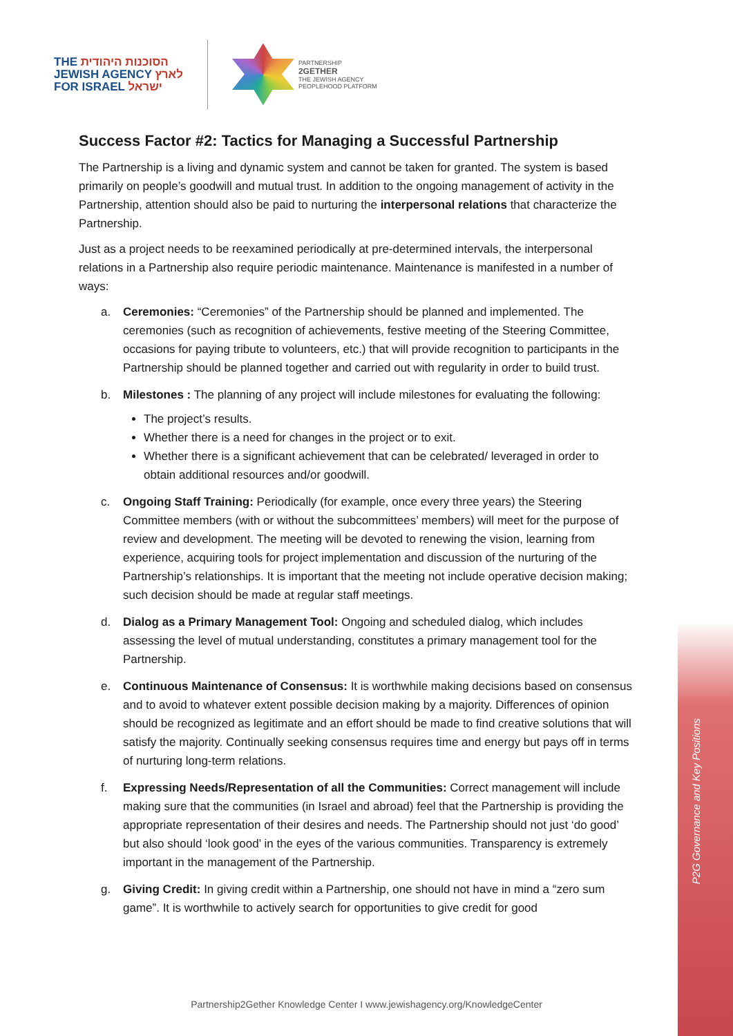THE הסוכנות היהודית
JEWISH AGENCY לארץ
FOR ISRAEL ישראל
PARTNERSHIP
2GETHER
THE JEWISH AGENCY
PEOPLEHOOD PLATFORM
Success Factor #2: Tactics for Managing a Successful Partnership
The Partnership is a living and dynamic system and cannot be taken for granted. The system is based primarily on people’s goodwill and mutual trust. In addition to the ongoing management of activity in the Partnership, attention should also be paid to nurturing the interpersonal relations that characterize the Partnership.
Just as a project needs to be reexamined periodically at pre-determined intervals, the interpersonal relations in a Partnership also require periodic maintenance. Maintenance is manifested in a number of ways:
a. Ceremonies: “Ceremonies” of the Partnership should be planned and implemented. The ceremonies (such as recognition of achievements, festive meeting of the Steering Committee, occasions for paying tribute to volunteers, etc.) that will provide recognition to participants in the Partnership should be planned together and carried out with regularity in order to build trust.
b. Milestones : The planning of any project will include milestones for evaluating the following:
The project’s results.
Whether there is a need for changes in the project or to exit.
Whether there is a significant achievement that can be celebrated/ leveraged in order to obtain additional resources and/or goodwill.
c. Ongoing Staff Training: Periodically (for example, once every three years) the Steering Committee members (with or without the subcommittees’ members) will meet for the purpose of review and development. The meeting will be devoted to renewing the vision, learning from experience, acquiring tools for project implementation and discussion of the nurturing of the Partnership’s relationships. It is important that the meeting not include operative decision making; such decision should be made at regular staff meetings.
d. Dialog as a Primary Management Tool: Ongoing and scheduled dialog, which includes assessing the level of mutual understanding, constitutes a primary management tool for the Partnership.
e. Continuous Maintenance of Consensus: It is worthwhile making decisions based on consensus and to avoid to whatever extent possible decision making by a majority. Differences of opinion should be recognized as legitimate and an effort should be made to find creative solutions that will satisfy the majority. Continually seeking consensus requires time and energy but pays off in terms of nurturing long-term relations.
f. Expressing Needs/Representation of all the Communities: Correct management will include making sure that the communities (in Israel and abroad) feel that the Partnership is providing the appropriate representation of their desires and needs. The Partnership should not just ‘do good’ but also should ‘look good’ in the eyes of the various communities. Transparency is extremely important in the management of the Partnership.
g. Giving Credit: In giving credit within a Partnership, one should not have in mind a “zero sum game”. It is worthwhile to actively search for opportunities to give credit for good
P2G Governance and Key Positions
Partnership2Gether Knowledge Center I www.jewishagency.org/KnowledgeCenter